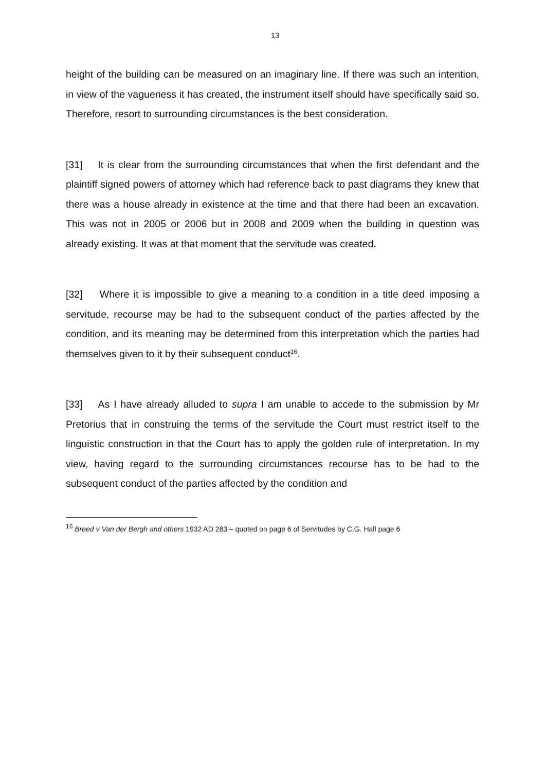13
height of the building can be measured on an imaginary line. If there was such an intention, in view of the vagueness it has created, the instrument itself should have specifically said so. Therefore, resort to surrounding circumstances is the best consideration.
[31] It is clear from the surrounding circumstances that when the first defendant and the plaintiff signed powers of attorney which had reference back to past diagrams they knew that there was a house already in existence at the time and that there had been an excavation. This was not in 2005 or 2006 but in 2008 and 2009 when the building in question was already existing. It was at that moment that the servitude was created.
[32] Where it is impossible to give a meaning to a condition in a title deed imposing a servitude, recourse may be had to the subsequent conduct of the parties affected by the condition, and its meaning may be determined from this interpretation which the parties had themselves given to it by their subsequent conduct<sup>16</sup>.
[33] As I have already alluded to supra I am unable to accede to the submission by Mr Pretorius that in construing the terms of the servitude the Court must restrict itself to the linguistic construction in that the Court has to apply the golden rule of interpretation. In my view, having regard to the surrounding circumstances recourse has to be had to the subsequent conduct of the parties affected by the condition and
<sup>16</sup> Breed v Van der Bergh and others 1932 AD 283 – quoted on page 6 of Servitudes by C.G. Hall page 6